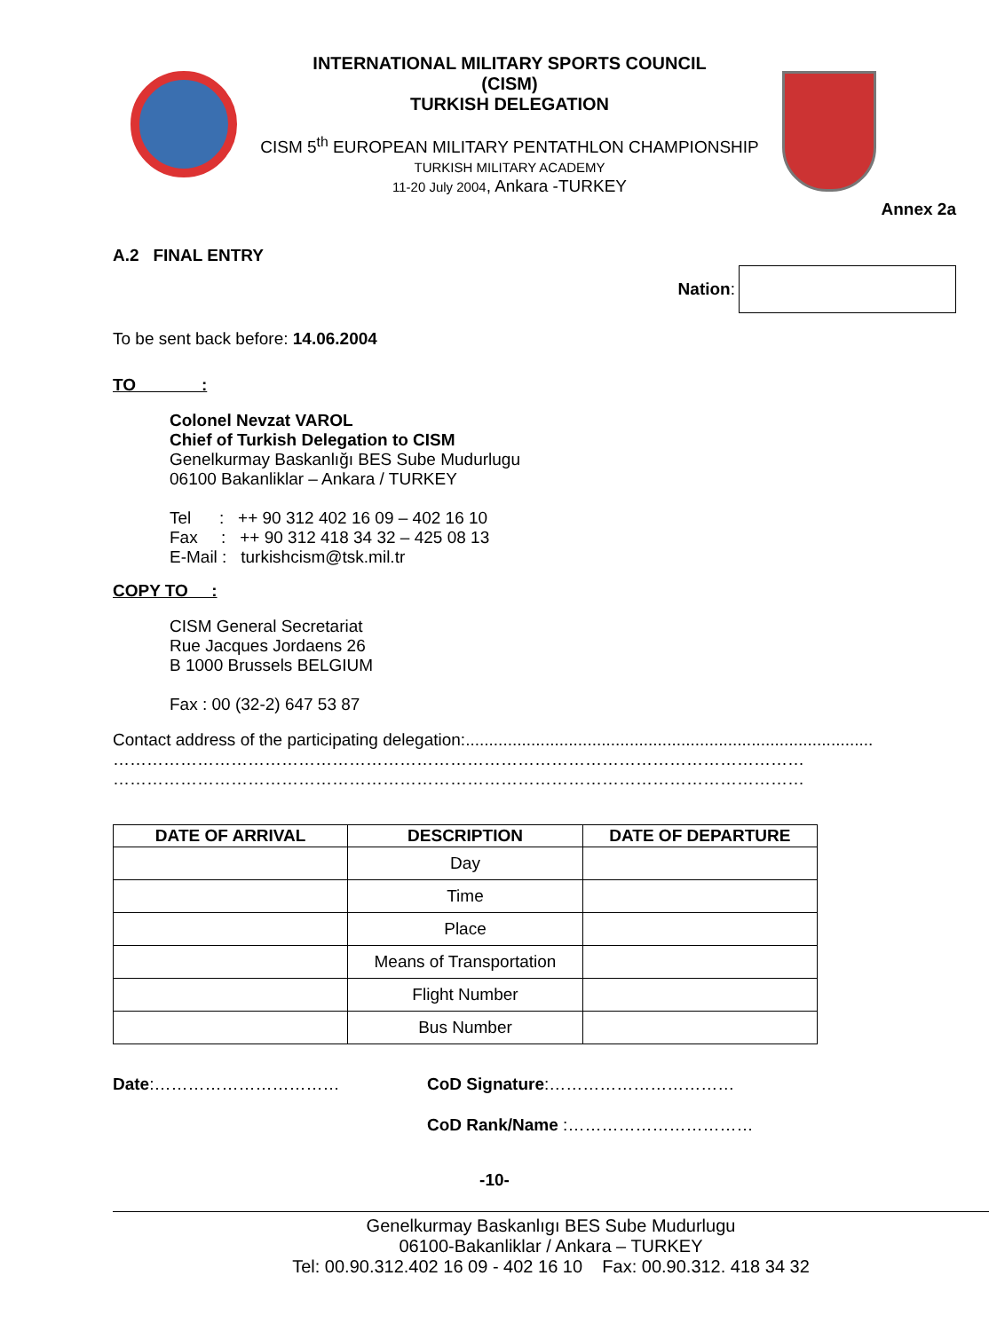INTERNATIONAL MILITARY SPORTS COUNCIL
(CISM)
TURKISH DELEGATION
CISM 5<sup>th</sup> EUROPEAN MILITARY PENTATHLON CHAMPIONSHIP
TURKISH MILITARY ACADEMY
11-20 July 2004, Ankara -TURKEY
Annex 2a
A.2 FINAL ENTRY
Nation:
To be sent back before: 14.06.2004
TO :
Colonel Nevzat VAROL
Chief of Turkish Delegation to CISM
Genelkurmay Baskanlığı BES Sube Mudurlugu
06100 Bakanliklar – Ankara / TURKEY
Tel : ++ 90 312 402 16 09 – 402 16 10
Fax : ++ 90 312 418 34 32 – 425 08 13
E-Mail : turkishcism@tsk.mil.tr
COPY TO :
CISM General Secretariat
Rue Jacques Jordaens 26
B 1000 Brussels BELGIUM
Fax : 00 (32-2) 647 53 87
Contact address of the participating delegation:.......................................................................................
……………………………………………………………………………………………………………
……………………………………………………………………………………………………………
| DATE OF ARRIVAL | DESCRIPTION | DATE OF DEPARTURE |
| --- | --- | --- |
| | Day | |
| | Time | |
| | Place | |
| | Means of Transportation | |
| | Flight Number | |
| | Bus Number | |
Date:…………………………… CoD Signature:……………………………
CoD Rank/Name :……………………………
-10-
Genelkurmay Baskanlıgı BES Sube Mudurlugu
06100-Bakanliklar / Ankara – TURKEY
Tel: 00.90.312.402 16 09 - 402 16 10 Fax: 00.90.312. 418 34 32